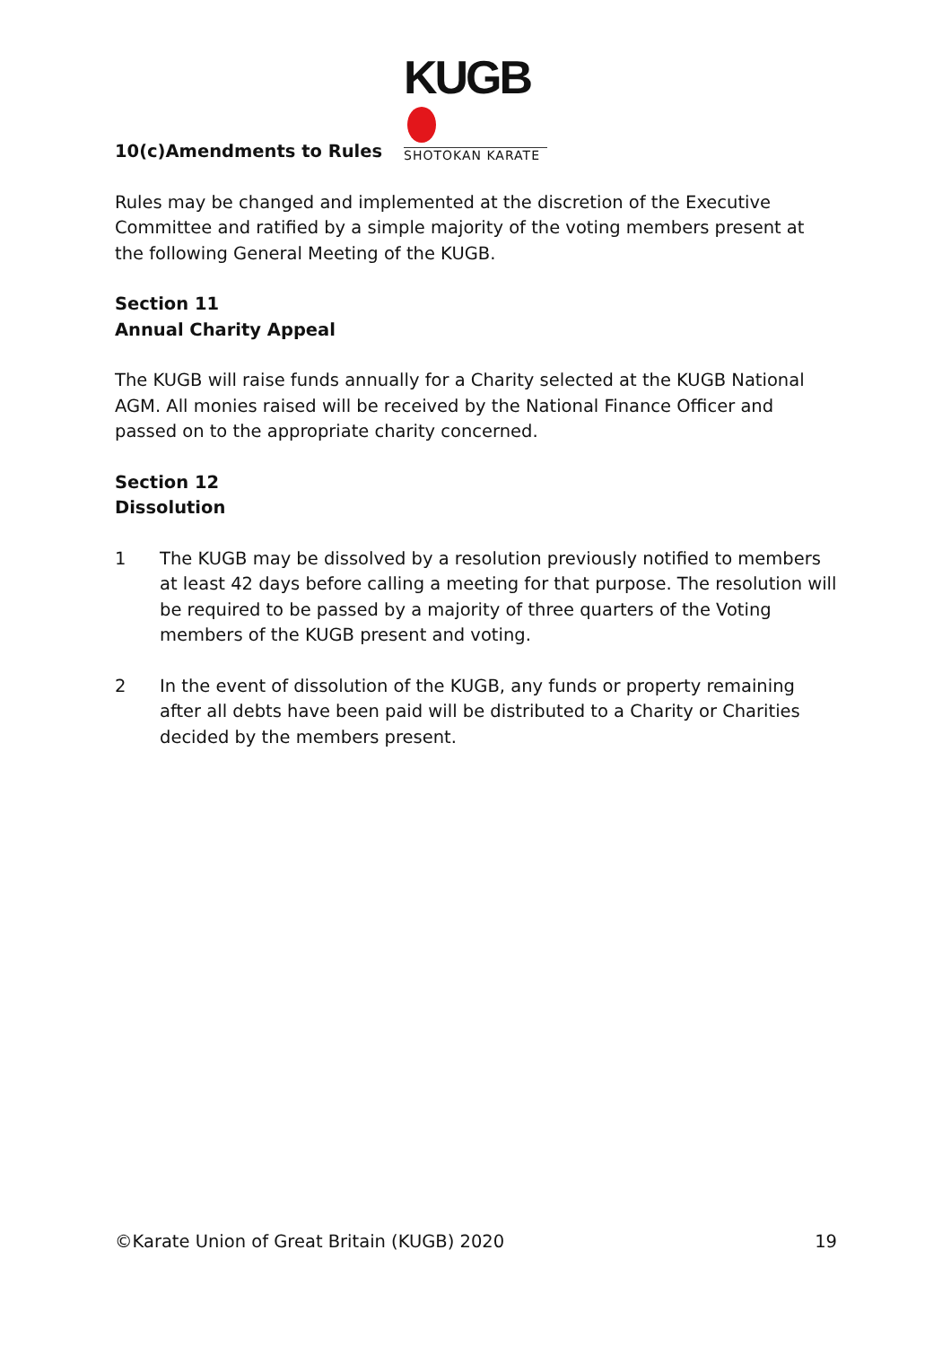KUGB
SHOTOKAN KARATE
10(c)Amendments to Rules
Rules may be changed and implemented at the discretion of the Executive Committee and ratified by a simple majority of the voting members present at the following General Meeting of the KUGB.
Section 11
Annual Charity Appeal
The KUGB will raise funds annually for a Charity selected at the KUGB National AGM. All monies raised will be received by the National Finance Officer and passed on to the appropriate charity concerned.
Section 12
Dissolution
1 The KUGB may be dissolved by a resolution previously notified to members at least 42 days before calling a meeting for that purpose. The resolution will be required to be passed by a majority of three quarters of the Voting members of the KUGB present and voting.
2 In the event of dissolution of the KUGB, any funds or property remaining after all debts have been paid will be distributed to a Charity or Charities decided by the members present.
©Karate Union of Great Britain (KUGB) 2020 19